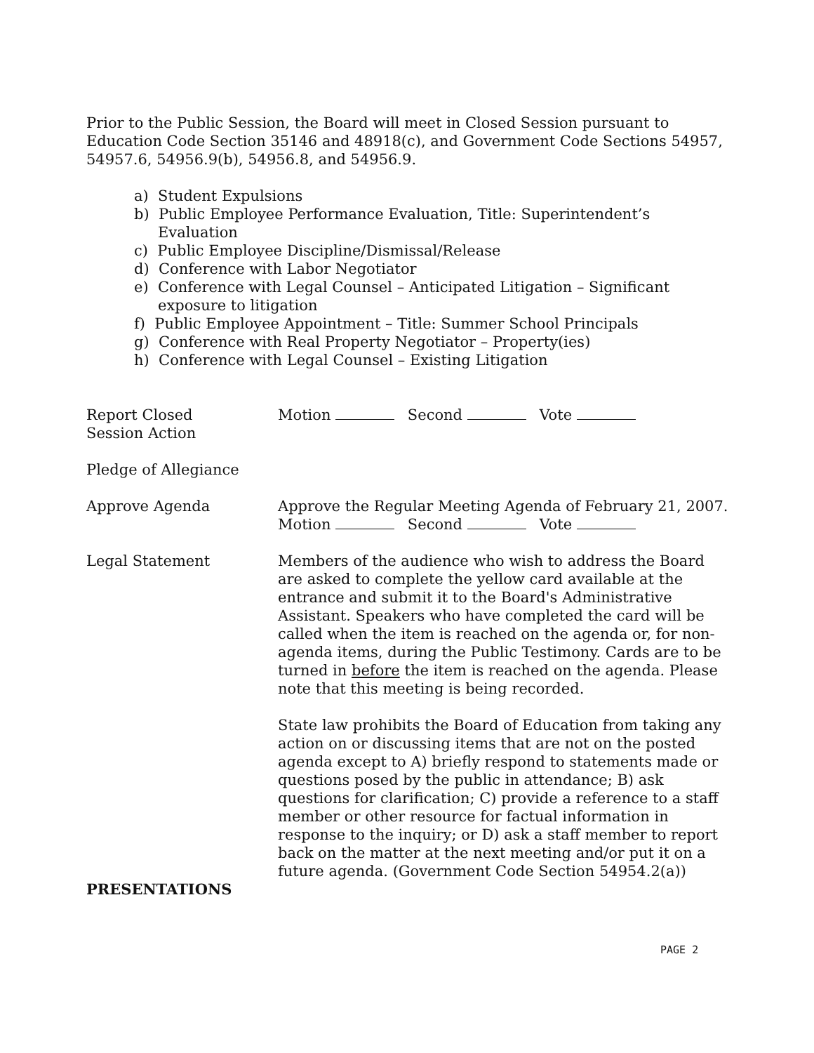Prior to the Public Session, the Board will meet in Closed Session pursuant to Education Code Section 35146 and 48918(c), and Government Code Sections 54957, 54957.6, 54956.9(b), 54956.8, and 54956.9.
a) Student Expulsions
b) Public Employee Performance Evaluation, Title: Superintendent’s Evaluation
c) Public Employee Discipline/Dismissal/Release
d) Conference with Labor Negotiator
e) Conference with Legal Counsel – Anticipated Litigation – Significant exposure to litigation
f) Public Employee Appointment – Title: Summer School Principals
g) Conference with Real Property Negotiator – Property(ies)
h) Conference with Legal Counsel – Existing Litigation
Report Closed
Session Action
Motion Second Vote
Pledge of Allegiance
Approve Agenda Approve the Regular Meeting Agenda of February 21, 2007.
Motion Second Vote
Legal Statement Members of the audience who wish to address the Board are asked to complete the yellow card available at the entrance and submit it to the Board's Administrative Assistant. Speakers who have completed the card will be called when the item is reached on the agenda or, for non-agenda items, during the Public Testimony. Cards are to be turned in before the item is reached on the agenda. Please note that this meeting is being recorded.
State law prohibits the Board of Education from taking any action on or discussing items that are not on the posted agenda except to A) briefly respond to statements made or questions posed by the public in attendance; B) ask questions for clarification; C) provide a reference to a staff member or other resource for factual information in response to the inquiry; or D) ask a staff member to report back on the matter at the next meeting and/or put it on a future agenda. (Government Code Section 54954.2(a))
PRESENTATIONS
PAGE 2